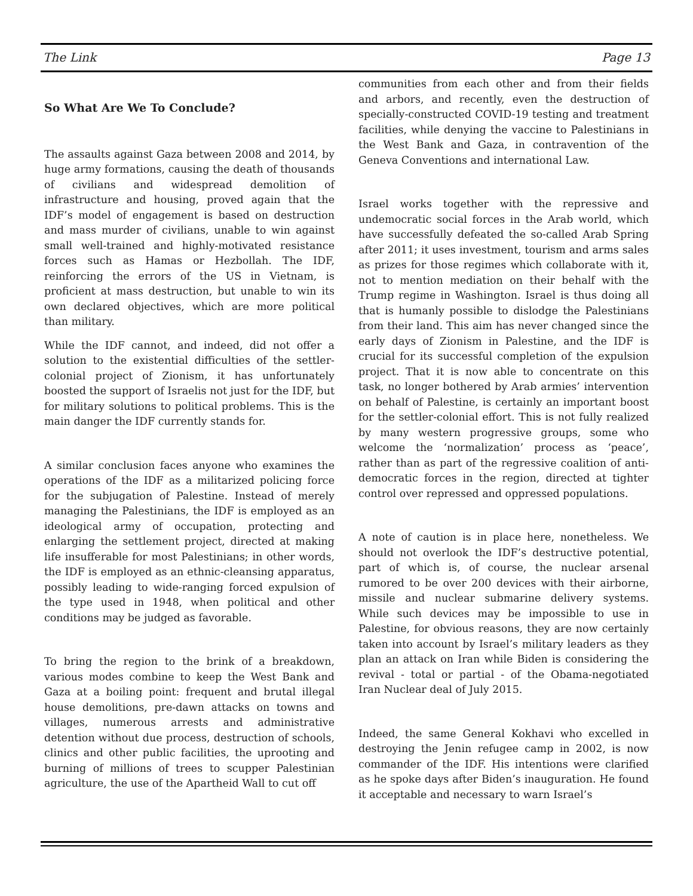The Link Page 13
So What Are We To Conclude?
The assaults against Gaza between 2008 and 2014, by huge army formations, causing the death of thousands of civilians and widespread demolition of infrastructure and housing, proved again that the IDF’s model of engagement is based on destruction and mass murder of civilians, unable to win against small well-trained and highly-motivated resistance forces such as Hamas or Hezbollah. The IDF, reinforcing the errors of the US in Vietnam, is proficient at mass destruction, but unable to win its own declared objectives, which are more political than military.
While the IDF cannot, and indeed, did not offer a solution to the existential difficulties of the settler-colonial project of Zionism, it has unfortunately boosted the support of Israelis not just for the IDF, but for military solutions to political problems. This is the main danger the IDF currently stands for.
A similar conclusion faces anyone who examines the operations of the IDF as a militarized policing force for the subjugation of Palestine. Instead of merely managing the Palestinians, the IDF is employed as an ideological army of occupation, protecting and enlarging the settlement project, directed at making life insufferable for most Palestinians; in other words, the IDF is employed as an ethnic-cleansing apparatus, possibly leading to wide-ranging forced expulsion of the type used in 1948, when political and other conditions may be judged as favorable.
To bring the region to the brink of a breakdown, various modes combine to keep the West Bank and Gaza at a boiling point: frequent and brutal illegal house demolitions, pre-dawn attacks on towns and villages, numerous arrests and administrative detention without due process, destruction of schools, clinics and other public facilities, the uprooting and burning of millions of trees to scupper Palestinian agriculture, the use of the Apartheid Wall to cut off
communities from each other and from their fields and arbors, and recently, even the destruction of specially-constructed COVID-19 testing and treatment facilities, while denying the vaccine to Palestinians in the West Bank and Gaza, in contravention of the Geneva Conventions and international Law.
Israel works together with the repressive and undemocratic social forces in the Arab world, which have successfully defeated the so-called Arab Spring after 2011; it uses investment, tourism and arms sales as prizes for those regimes which collaborate with it, not to mention mediation on their behalf with the Trump regime in Washington. Israel is thus doing all that is humanly possible to dislodge the Palestinians from their land. This aim has never changed since the early days of Zionism in Palestine, and the IDF is crucial for its successful completion of the expulsion project. That it is now able to concentrate on this task, no longer bothered by Arab armies’ intervention on behalf of Palestine, is certainly an important boost for the settler-colonial effort. This is not fully realized by many western progressive groups, some who welcome the ‘normalization’ process as ‘peace’, rather than as part of the regressive coalition of anti-democratic forces in the region, directed at tighter control over repressed and oppressed populations.
A note of caution is in place here, nonetheless. We should not overlook the IDF’s destructive potential, part of which is, of course, the nuclear arsenal rumored to be over 200 devices with their airborne, missile and nuclear submarine delivery systems. While such devices may be impossible to use in Palestine, for obvious reasons, they are now certainly taken into account by Israel’s military leaders as they plan an attack on Iran while Biden is considering the revival - total or partial - of the Obama-negotiated Iran Nuclear deal of July 2015.
Indeed, the same General Kokhavi who excelled in destroying the Jenin refugee camp in 2002, is now commander of the IDF. His intentions were clarified as he spoke days after Biden’s inauguration. He found it acceptable and necessary to warn Israel’s